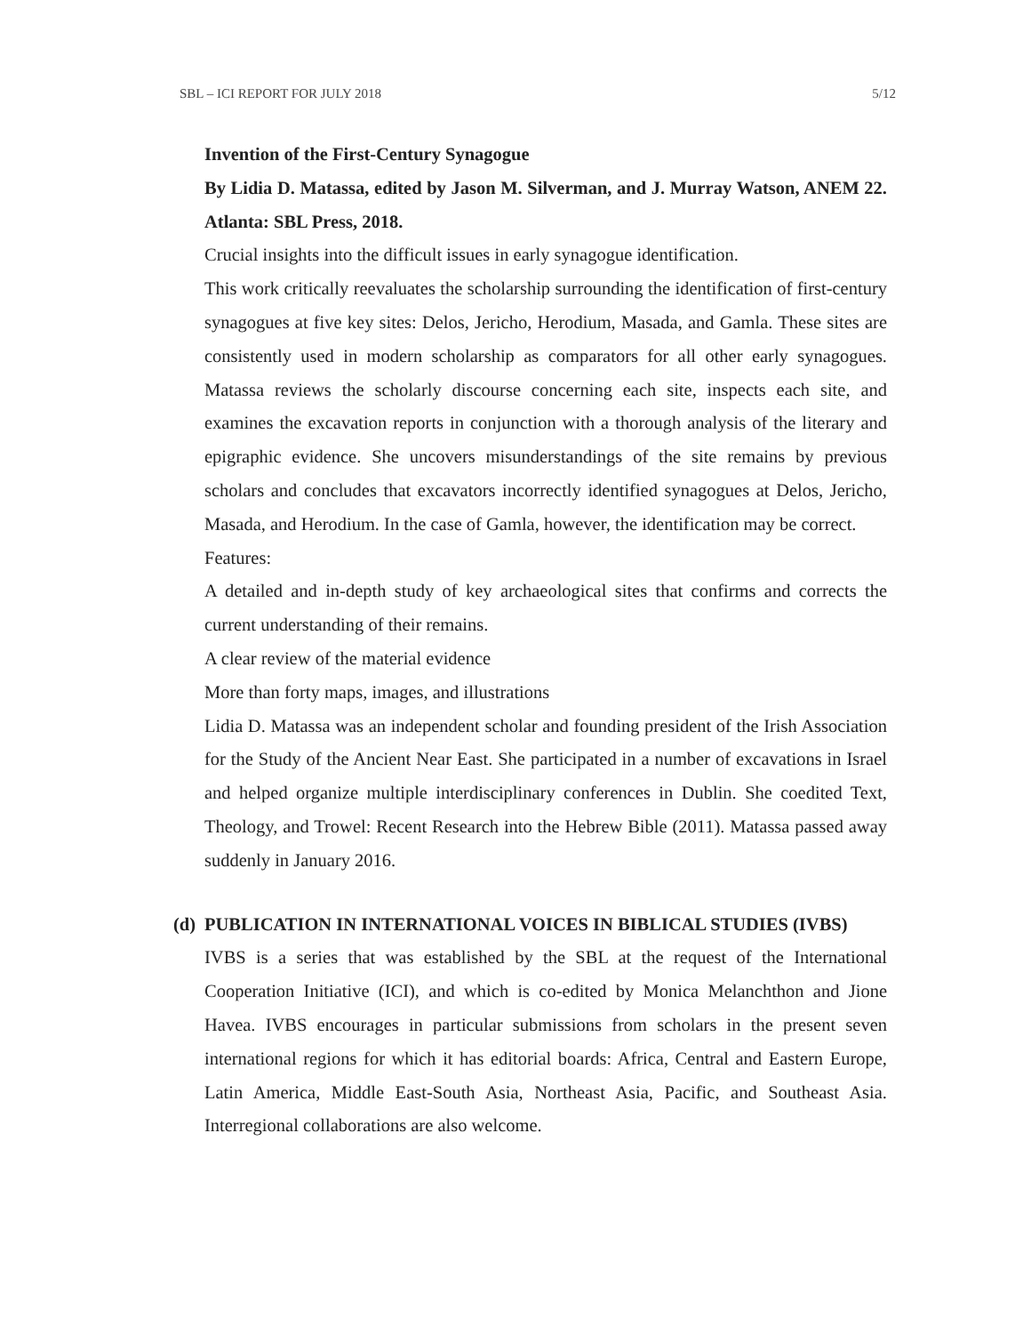SBL – ICI REPORT FOR JULY 2018 5/12
Invention of the First-Century Synagogue
By Lidia D. Matassa, edited by Jason M. Silverman, and J. Murray Watson, ANEM 22. Atlanta: SBL Press, 2018.
Crucial insights into the difficult issues in early synagogue identification.
This work critically reevaluates the scholarship surrounding the identification of first-century synagogues at five key sites: Delos, Jericho, Herodium, Masada, and Gamla. These sites are consistently used in modern scholarship as comparators for all other early synagogues. Matassa reviews the scholarly discourse concerning each site, inspects each site, and examines the excavation reports in conjunction with a thorough analysis of the literary and epigraphic evidence. She uncovers misunderstandings of the site remains by previous scholars and concludes that excavators incorrectly identified synagogues at Delos, Jericho, Masada, and Herodium. In the case of Gamla, however, the identification may be correct.
Features:
A detailed and in-depth study of key archaeological sites that confirms and corrects the current understanding of their remains.
A clear review of the material evidence
More than forty maps, images, and illustrations
Lidia D. Matassa was an independent scholar and founding president of the Irish Association for the Study of the Ancient Near East. She participated in a number of excavations in Israel and helped organize multiple interdisciplinary conferences in Dublin. She coedited Text, Theology, and Trowel: Recent Research into the Hebrew Bible (2011). Matassa passed away suddenly in January 2016.
(d)
PUBLICATION IN INTERNATIONAL VOICES IN BIBLICAL STUDIES (IVBS)
IVBS is a series that was established by the SBL at the request of the International Cooperation Initiative (ICI), and which is co-edited by Monica Melanchthon and Jione Havea. IVBS encourages in particular submissions from scholars in the present seven international regions for which it has editorial boards: Africa, Central and Eastern Europe, Latin America, Middle East-South Asia, Northeast Asia, Pacific, and Southeast Asia. Interregional collaborations are also welcome.